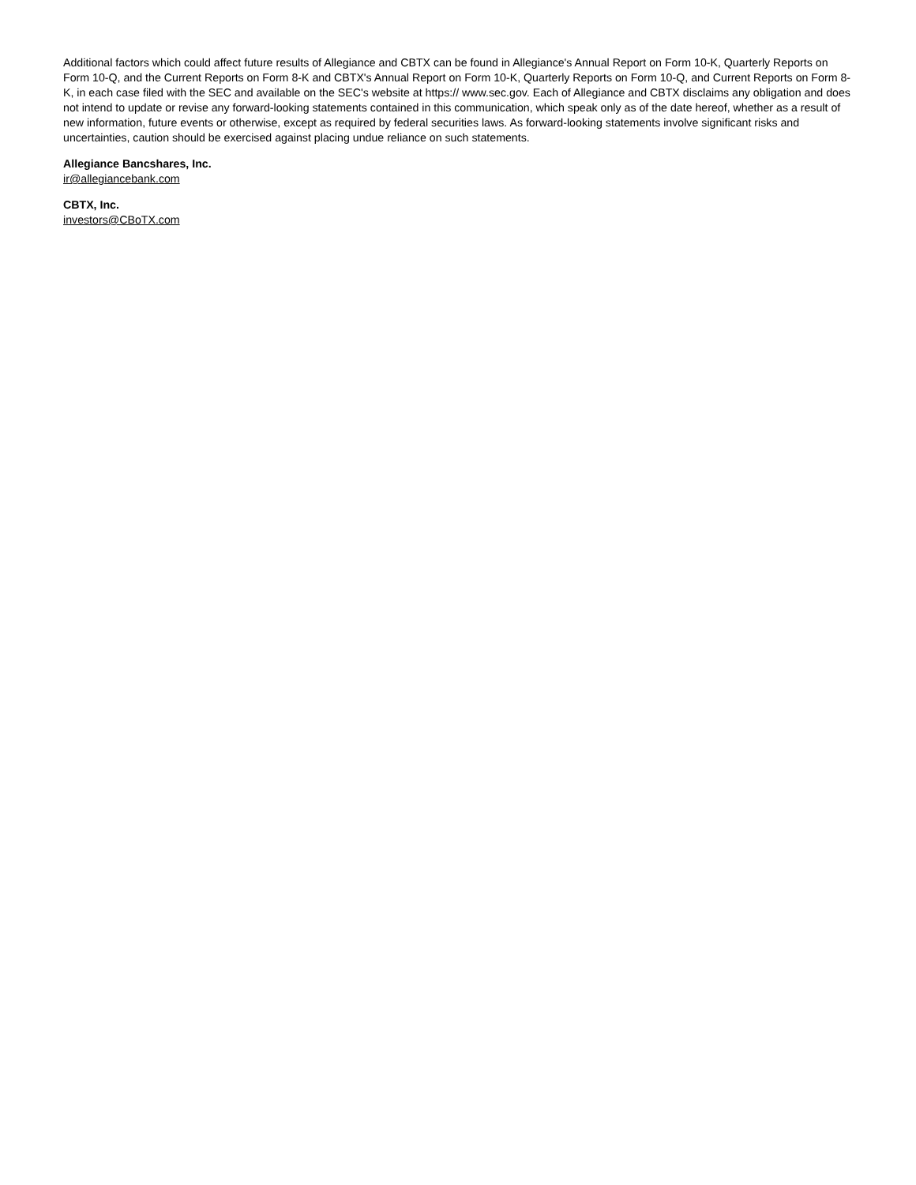Additional factors which could affect future results of Allegiance and CBTX can be found in Allegiance's Annual Report on Form 10-K, Quarterly Reports on Form 10-Q, and the Current Reports on Form 8-K and CBTX's Annual Report on Form 10-K, Quarterly Reports on Form 10-Q, and Current Reports on Form 8-K, in each case filed with the SEC and available on the SEC's website at https:// www.sec.gov. Each of Allegiance and CBTX disclaims any obligation and does not intend to update or revise any forward-looking statements contained in this communication, which speak only as of the date hereof, whether as a result of new information, future events or otherwise, except as required by federal securities laws. As forward-looking statements involve significant risks and uncertainties, caution should be exercised against placing undue reliance on such statements.
Allegiance Bancshares, Inc.
ir@allegiancebank.com
CBTX, Inc.
investors@CBoTX.com